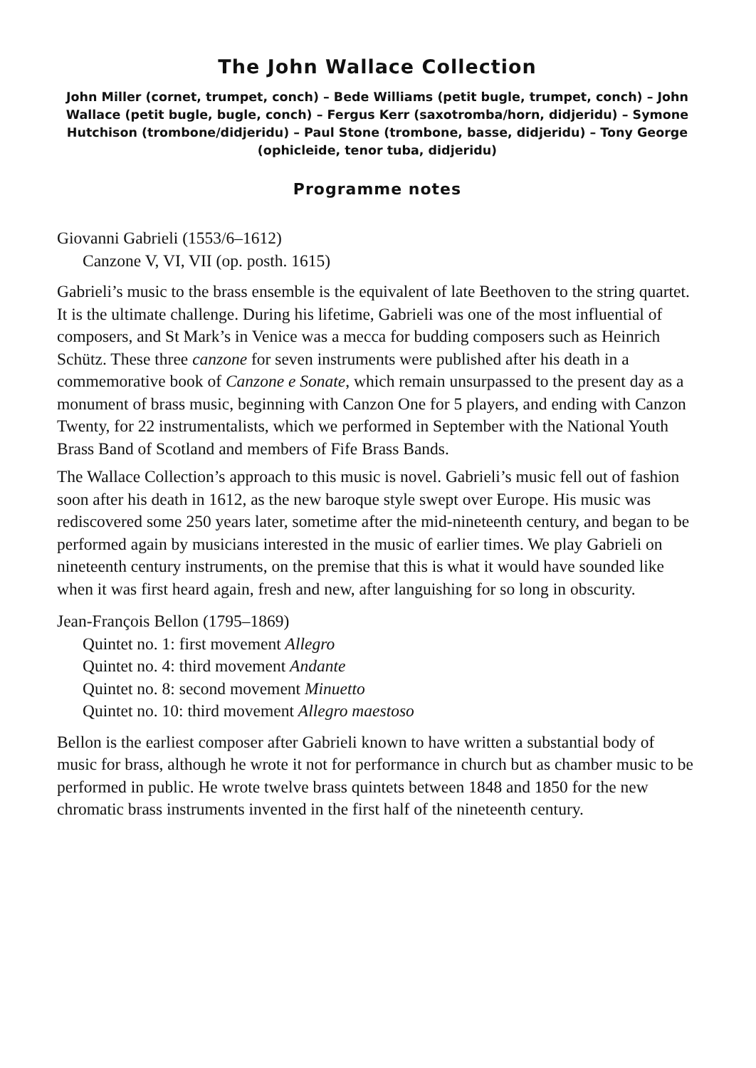The John Wallace Collection
John Miller (cornet, trumpet, conch) – Bede Williams (petit bugle, trumpet, conch) – John Wallace (petit bugle, bugle, conch) – Fergus Kerr (saxotromba/horn, didjeridu) – Symone Hutchison (trombone/didjeridu) – Paul Stone (trombone, basse, didjeridu) – Tony George (ophicleide, tenor tuba, didjeridu)
Programme notes
Giovanni Gabrieli (1553/6–1612)
Canzone V, VI, VII (op. posth. 1615)
Gabrieli’s music to the brass ensemble is the equivalent of late Beethoven to the string quartet. It is the ultimate challenge. During his lifetime, Gabrieli was one of the most influential of composers, and St Mark’s in Venice was a mecca for budding composers such as Heinrich Schütz. These three canzone for seven instruments were published after his death in a commemorative book of Canzone e Sonate, which remain unsurpassed to the present day as a monument of brass music, beginning with Canzon One for 5 players, and ending with Canzon Twenty, for 22 instrumentalists, which we performed in September with the National Youth Brass Band of Scotland and members of Fife Brass Bands.
The Wallace Collection’s approach to this music is novel. Gabrieli’s music fell out of fashion soon after his death in 1612, as the new baroque style swept over Europe. His music was rediscovered some 250 years later, sometime after the mid-nineteenth century, and began to be performed again by musicians interested in the music of earlier times. We play Gabrieli on nineteenth century instruments, on the premise that this is what it would have sounded like when it was first heard again, fresh and new, after languishing for so long in obscurity.
Jean-François Bellon (1795–1869)
Quintet no. 1: first movement Allegro
Quintet no. 4: third movement Andante
Quintet no. 8: second movement Minuetto
Quintet no. 10: third movement Allegro maestoso
Bellon is the earliest composer after Gabrieli known to have written a substantial body of music for brass, although he wrote it not for performance in church but as chamber music to be performed in public. He wrote twelve brass quintets between 1848 and 1850 for the new chromatic brass instruments invented in the first half of the nineteenth century.